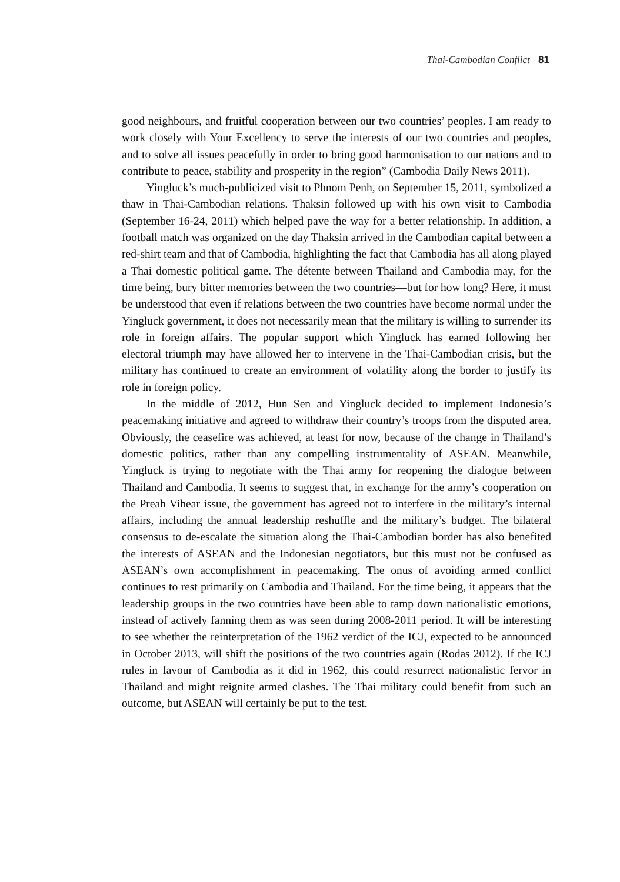Thai-Cambodian Conflict 81
good neighbours, and fruitful cooperation between our two countries’ peoples. I am ready to work closely with Your Excellency to serve the interests of our two countries and peoples, and to solve all issues peacefully in order to bring good harmonisation to our nations and to contribute to peace, stability and prosperity in the region” (Cambodia Daily News 2011).
Yingluck’s much-publicized visit to Phnom Penh, on September 15, 2011, symbolized a thaw in Thai-Cambodian relations. Thaksin followed up with his own visit to Cambodia (September 16-24, 2011) which helped pave the way for a better relationship. In addition, a football match was organized on the day Thaksin arrived in the Cambodian capital between a red-shirt team and that of Cambodia, highlighting the fact that Cambodia has all along played a Thai domestic political game. The détente between Thailand and Cambodia may, for the time being, bury bitter memories between the two countries—but for how long? Here, it must be understood that even if relations between the two countries have become normal under the Yingluck government, it does not necessarily mean that the military is willing to surrender its role in foreign affairs. The popular support which Yingluck has earned following her electoral triumph may have allowed her to intervene in the Thai-Cambodian crisis, but the military has continued to create an environment of volatility along the border to justify its role in foreign policy.
In the middle of 2012, Hun Sen and Yingluck decided to implement Indonesia’s peacemaking initiative and agreed to withdraw their country’s troops from the disputed area. Obviously, the ceasefire was achieved, at least for now, because of the change in Thailand’s domestic politics, rather than any compelling instrumentality of ASEAN. Meanwhile, Yingluck is trying to negotiate with the Thai army for reopening the dialogue between Thailand and Cambodia. It seems to suggest that, in exchange for the army’s cooperation on the Preah Vihear issue, the government has agreed not to interfere in the military’s internal affairs, including the annual leadership reshuffle and the military’s budget. The bilateral consensus to de-escalate the situation along the Thai-Cambodian border has also benefited the interests of ASEAN and the Indonesian negotiators, but this must not be confused as ASEAN’s own accomplishment in peacemaking. The onus of avoiding armed conflict continues to rest primarily on Cambodia and Thailand. For the time being, it appears that the leadership groups in the two countries have been able to tamp down nationalistic emotions, instead of actively fanning them as was seen during 2008-2011 period. It will be interesting to see whether the reinterpretation of the 1962 verdict of the ICJ, expected to be announced in October 2013, will shift the positions of the two countries again (Rodas 2012). If the ICJ rules in favour of Cambodia as it did in 1962, this could resurrect nationalistic fervor in Thailand and might reignite armed clashes. The Thai military could benefit from such an outcome, but ASEAN will certainly be put to the test.